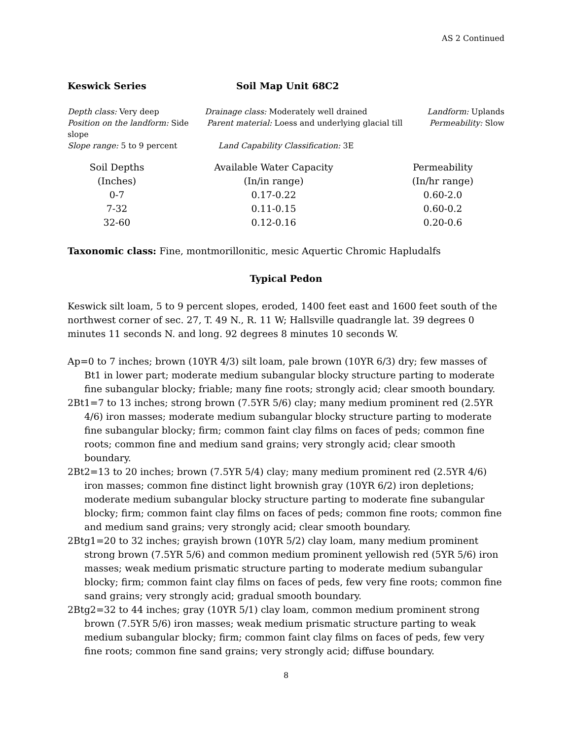AS 2 Continued
Keswick Series Soil Map Unit 68C2
Depth class: Very deep Drainage class: Moderately well drained Landform: Uplands
Position on the landform: Side slope Parent material: Loess and underlying glacial till Permeability: Slow
Slope range: 5 to 9 percent Land Capability Classification: 3E
| Soil Depths | Available Water Capacity | Permeability |
| --- | --- | --- |
| (Inches) | (In/in range) | (In/hr range) |
| 0-7 | 0.17-0.22 | 0.60-2.0 |
| 7-32 | 0.11-0.15 | 0.60-0.2 |
| 32-60 | 0.12-0.16 | 0.20-0.6 |
Taxonomic class: Fine, montmorillonitic, mesic Aquertic Chromic Hapludalfs
Typical Pedon
Keswick silt loam, 5 to 9 percent slopes, eroded, 1400 feet east and 1600 feet south of the northwest corner of sec. 27, T. 49 N., R. 11 W; Hallsville quadrangle lat. 39 degrees 0 minutes 11 seconds N. and long. 92 degrees 8 minutes 10 seconds W.
Ap=0 to 7 inches; brown (10YR 4/3) silt loam, pale brown (10YR 6/3) dry; few masses of Bt1 in lower part; moderate medium subangular blocky structure parting to moderate fine subangular blocky; friable; many fine roots; strongly acid; clear smooth boundary.
2Bt1=7 to 13 inches; strong brown (7.5YR 5/6) clay; many medium prominent red (2.5YR 4/6) iron masses; moderate medium subangular blocky structure parting to moderate fine subangular blocky; firm; common faint clay films on faces of peds; common fine roots; common fine and medium sand grains; very strongly acid; clear smooth boundary.
2Bt2=13 to 20 inches; brown (7.5YR 5/4) clay; many medium prominent red (2.5YR 4/6) iron masses; common fine distinct light brownish gray (10YR 6/2) iron depletions; moderate medium subangular blocky structure parting to moderate fine subangular blocky; firm; common faint clay films on faces of peds; common fine roots; common fine and medium sand grains; very strongly acid; clear smooth boundary.
2Btg1=20 to 32 inches; grayish brown (10YR 5/2) clay loam, many medium prominent strong brown (7.5YR 5/6) and common medium prominent yellowish red (5YR 5/6) iron masses; weak medium prismatic structure parting to moderate medium subangular blocky; firm; common faint clay films on faces of peds, few very fine roots; common fine sand grains; very strongly acid; gradual smooth boundary.
2Btg2=32 to 44 inches; gray (10YR 5/1) clay loam, common medium prominent strong brown (7.5YR 5/6) iron masses; weak medium prismatic structure parting to weak medium subangular blocky; firm; common faint clay films on faces of peds, few very fine roots; common fine sand grains; very strongly acid; diffuse boundary.
8